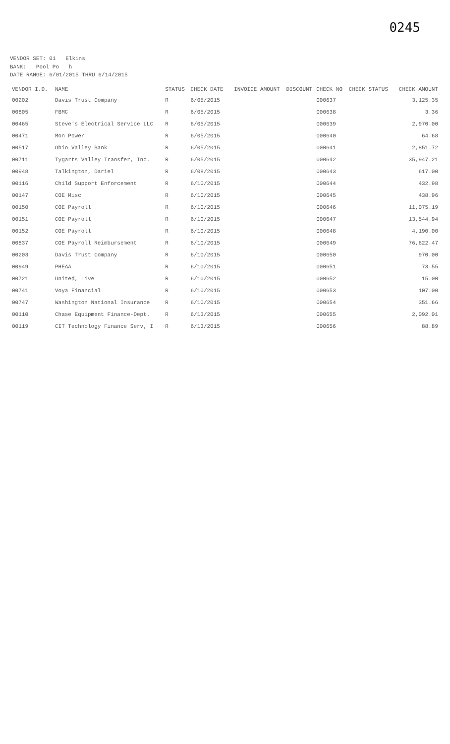0245
VENDOR SET: 01 Elkins
BANK: Pool Po h
DATE RANGE: 6/01/2015 THRU 6/14/2015
| VENDOR I.D. | NAME | STATUS | CHECK DATE | INVOICE AMOUNT | DISCOUNT | CHECK NO | CHECK STATUS | CHECK AMOUNT |
| --- | --- | --- | --- | --- | --- | --- | --- | --- |
| 00202 | Davis Trust Company | R | 6/05/2015 | | | 000637 | | 3,125.35 |
| 00805 | FBMC | R | 6/05/2015 | | | 000638 | | 3.36 |
| 00465 | Steve's Electrical Service LLC | R | 6/05/2015 | | | 000639 | | 2,970.00 |
| 00471 | Mon Power | R | 6/05/2015 | | | 000640 | | 64.68 |
| 00517 | Ohio Valley Bank | R | 6/05/2015 | | | 000641 | | 2,851.72 |
| 00711 | Tygarts Valley Transfer, Inc. | R | 6/05/2015 | | | 000642 | | 35,947.21 |
| 00948 | Talkington, Dariel | R | 6/08/2015 | | | 000643 | | 617.00 |
| 00116 | Child Support Enforcement | R | 6/10/2015 | | | 000644 | | 432.98 |
| 00147 | COE Misc | R | 6/10/2015 | | | 000645 | | 438.96 |
| 00150 | COE Payroll | R | 6/10/2015 | | | 000646 | | 11,075.19 |
| 00151 | COE Payroll | R | 6/10/2015 | | | 000647 | | 13,544.94 |
| 00152 | COE Payroll | R | 6/10/2015 | | | 000648 | | 4,190.00 |
| 00837 | COE Payroll Reimbursement | R | 6/10/2015 | | | 000649 | | 76,622.47 |
| 00203 | Davis Trust Company | R | 6/10/2015 | | | 000650 | | 970.00 |
| 00949 | PHEAA | R | 6/10/2015 | | | 000651 | | 73.55 |
| 00721 | United, Live | R | 6/10/2015 | | | 000652 | | 15.00 |
| 00741 | Voya Financial | R | 6/10/2015 | | | 000653 | | 107.00 |
| 00747 | Washington National Insurance | R | 6/10/2015 | | | 000654 | | 351.66 |
| 00110 | Chase Equipment Finance-Dept. | R | 6/13/2015 | | | 000655 | | 2,092.01 |
| 00119 | CIT Technology Finance Serv, I | R | 6/13/2015 | | | 000656 | | 88.89 |